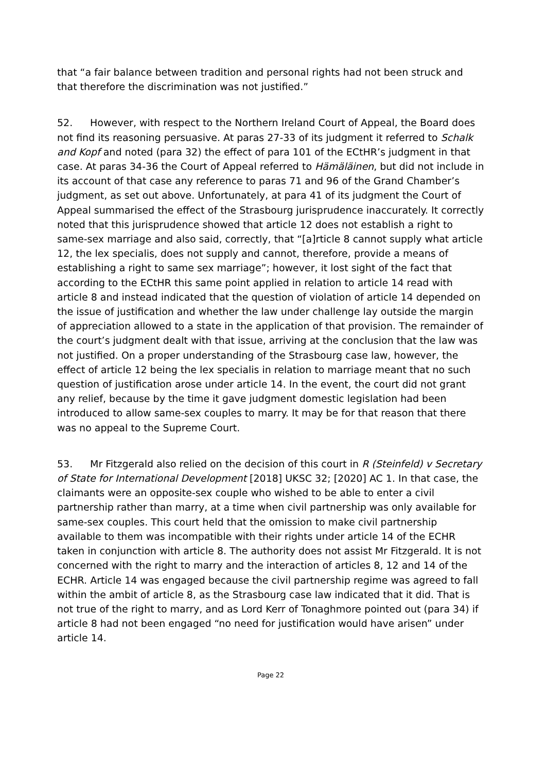that “a fair balance between tradition and personal rights had not been struck and that therefore the discrimination was not justified.”
52. However, with respect to the Northern Ireland Court of Appeal, the Board does not find its reasoning persuasive. At paras 27-33 of its judgment it referred to Schalk and Kopf and noted (para 32) the effect of para 101 of the ECtHR’s judgment in that case. At paras 34-36 the Court of Appeal referred to Hämäläinen, but did not include in its account of that case any reference to paras 71 and 96 of the Grand Chamber’s judgment, as set out above. Unfortunately, at para 41 of its judgment the Court of Appeal summarised the effect of the Strasbourg jurisprudence inaccurately. It correctly noted that this jurisprudence showed that article 12 does not establish a right to same-sex marriage and also said, correctly, that “[a]rticle 8 cannot supply what article 12, the lex specialis, does not supply and cannot, therefore, provide a means of establishing a right to same sex marriage”; however, it lost sight of the fact that according to the ECtHR this same point applied in relation to article 14 read with article 8 and instead indicated that the question of violation of article 14 depended on the issue of justification and whether the law under challenge lay outside the margin of appreciation allowed to a state in the application of that provision. The remainder of the court’s judgment dealt with that issue, arriving at the conclusion that the law was not justified. On a proper understanding of the Strasbourg case law, however, the effect of article 12 being the lex specialis in relation to marriage meant that no such question of justification arose under article 14. In the event, the court did not grant any relief, because by the time it gave judgment domestic legislation had been introduced to allow same-sex couples to marry. It may be for that reason that there was no appeal to the Supreme Court.
53. Mr Fitzgerald also relied on the decision of this court in R (Steinfeld) v Secretary of State for International Development [2018] UKSC 32; [2020] AC 1. In that case, the claimants were an opposite-sex couple who wished to be able to enter a civil partnership rather than marry, at a time when civil partnership was only available for same-sex couples. This court held that the omission to make civil partnership available to them was incompatible with their rights under article 14 of the ECHR taken in conjunction with article 8. The authority does not assist Mr Fitzgerald. It is not concerned with the right to marry and the interaction of articles 8, 12 and 14 of the ECHR. Article 14 was engaged because the civil partnership regime was agreed to fall within the ambit of article 8, as the Strasbourg case law indicated that it did. That is not true of the right to marry, and as Lord Kerr of Tonaghmore pointed out (para 34) if article 8 had not been engaged “no need for justification would have arisen” under article 14.
Page 22